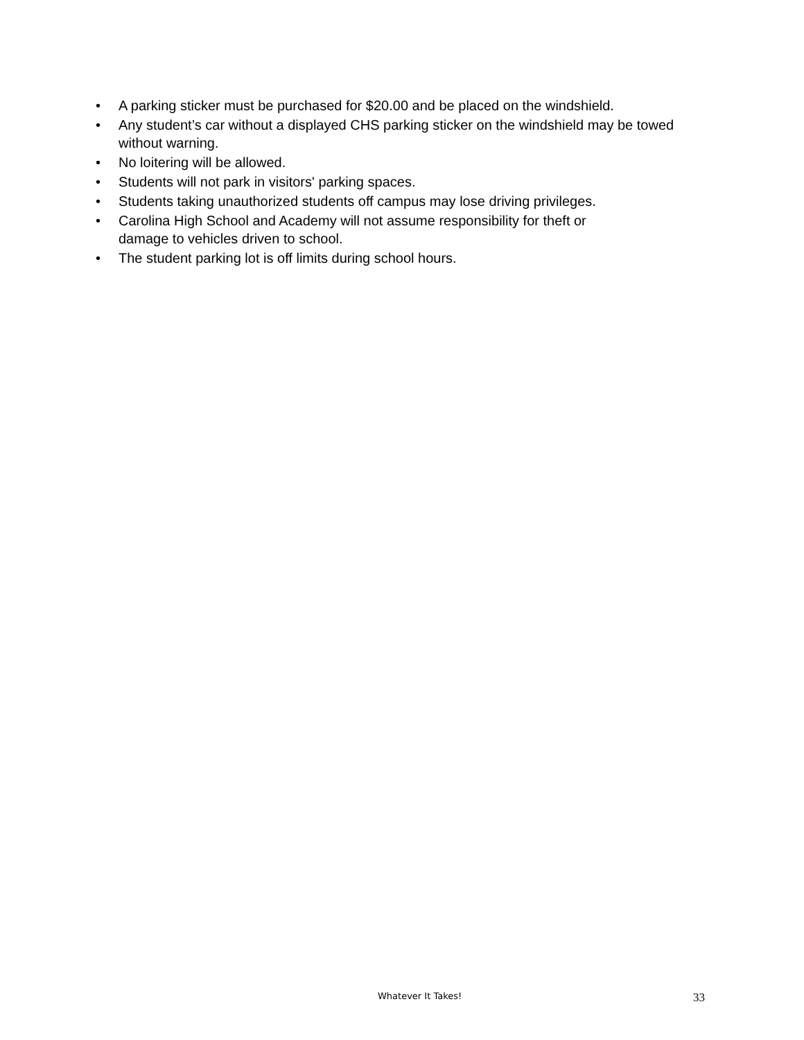• A parking sticker must be purchased for $20.00 and be placed on the windshield.
• Any student’s car without a displayed CHS parking sticker on the windshield may be towed without warning.
• No loitering will be allowed.
• Students will not park in visitors' parking spaces.
• Students taking unauthorized students off campus may lose driving privileges.
• Carolina High School and Academy will not assume responsibility for theft or
damage to vehicles driven to school.
• The student parking lot is off limits during school hours.
Whatever It Takes! 33